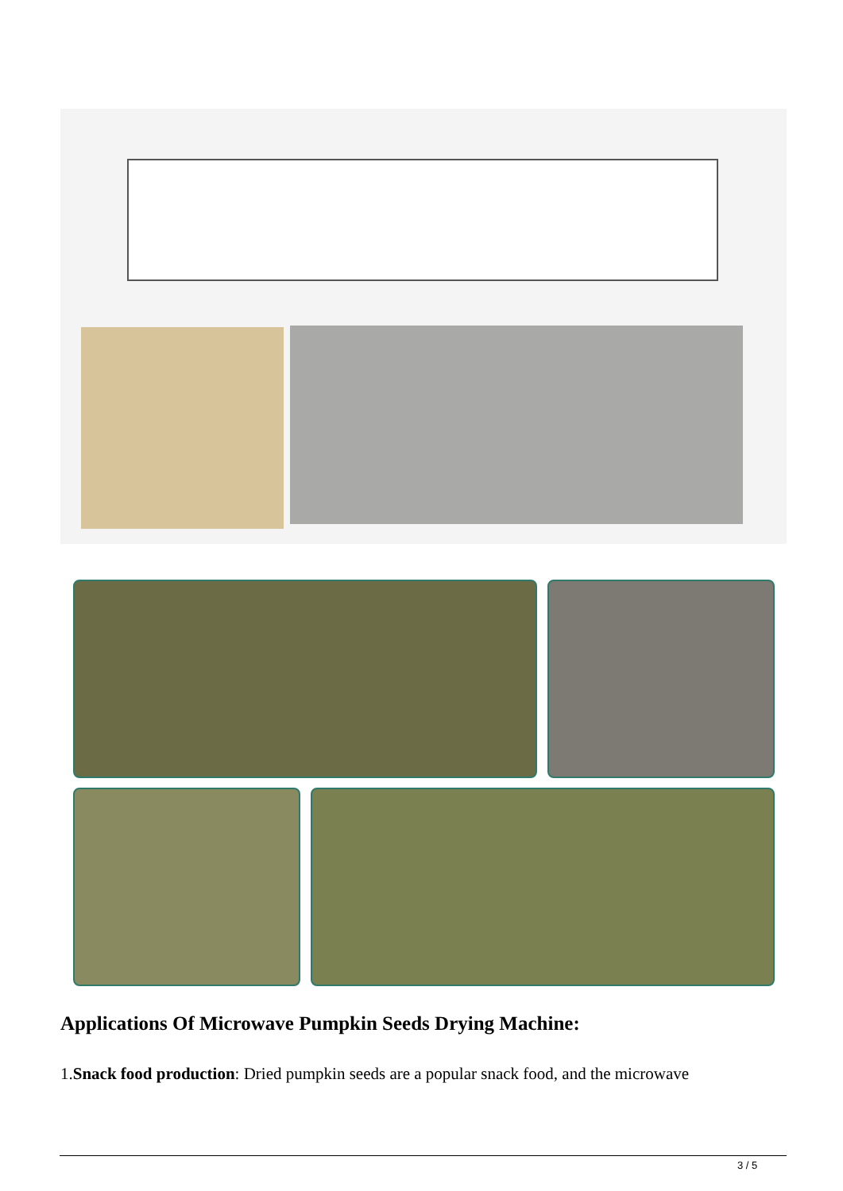Applications Of Microwave Pumpkin Seeds Drying Machine:
1.Snack food production: Dried pumpkin seeds are a popular snack food, and the microwave
3 / 5